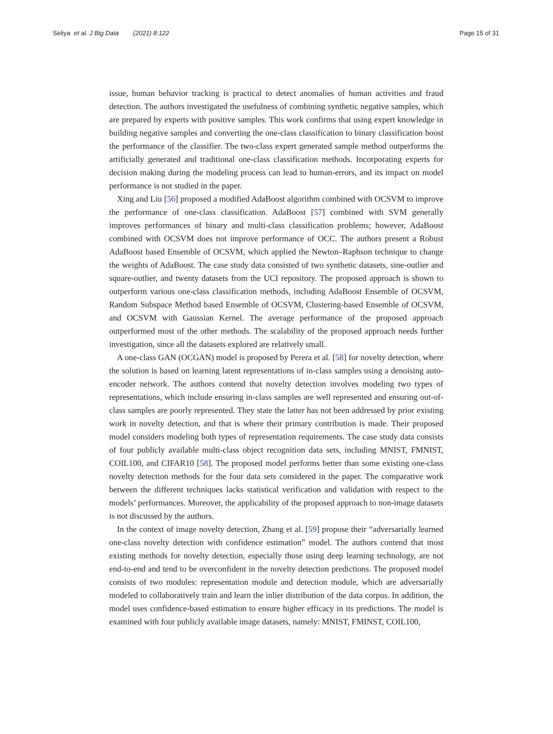Seliya et al. J Big Data (2021) 8:122
Page 15 of 31
issue, human behavior tracking is practical to detect anomalies of human activities and fraud detection. The authors investigated the usefulness of combining synthetic negative samples, which are prepared by experts with positive samples. This work confirms that using expert knowledge in building negative samples and converting the one-class classification to binary classification boost the performance of the classifier. The two-class expert generated sample method outperforms the artificially generated and traditional one-class classification methods. Incorporating experts for decision making during the modeling process can lead to human-errors, and its impact on model performance is not studied in the paper.
Xing and Liu [56] proposed a modified AdaBoost algorithm combined with OCSVM to improve the performance of one-class classification. AdaBoost [57] combined with SVM generally improves performances of binary and multi-class classification problems; however, AdaBoost combined with OCSVM does not improve performance of OCC. The authors present a Robust AdaBoost based Ensemble of OCSVM, which applied the Newton–Raphson technique to change the weights of AdaBoost. The case study data consisted of two synthetic datasets, sine-outlier and square-outlier, and twenty datasets from the UCI repository. The proposed approach is shown to outperform various one-class classification methods, including AdaBoost Ensemble of OCSVM, Random Subspace Method based Ensemble of OCSVM, Clustering-based Ensemble of OCSVM, and OCSVM with Gaussian Kernel. The average performance of the proposed approach outperformed most of the other methods. The scalability of the proposed approach needs further investigation, since all the datasets explored are relatively small.
A one-class GAN (OCGAN) model is proposed by Perera et al. [58] for novelty detection, where the solution is based on learning latent representations of in-class samples using a denoising auto-encoder network. The authors contend that novelty detection involves modeling two types of representations, which include ensuring in-class samples are well represented and ensuring out-of-class samples are poorly represented. They state the latter has not been addressed by prior existing work in novelty detection, and that is where their primary contribution is made. Their proposed model considers modeling both types of representation requirements. The case study data consists of four publicly available multi-class object recognition data sets, including MNIST, FMNIST, COIL100, and CIFAR10 [58]. The proposed model performs better than some existing one-class novelty detection methods for the four data sets considered in the paper. The comparative work between the different techniques lacks statistical verification and validation with respect to the models’ performances. Moreover, the applicability of the proposed approach to non-image datasets is not discussed by the authors.
In the context of image novelty detection, Zhang et al. [59] propose their “adversarially learned one-class novelty detection with confidence estimation” model. The authors contend that most existing methods for novelty detection, especially those using deep learning technology, are not end-to-end and tend to be overconfident in the novelty detection predictions. The proposed model consists of two modules: representation module and detection module, which are adversarially modeled to collaboratively train and learn the inlier distribution of the data corpus. In addition, the model uses confidence-based estimation to ensure higher efficacy in its predictions. The model is examined with four publicly available image datasets, namely: MNIST, FMINST, COIL100,